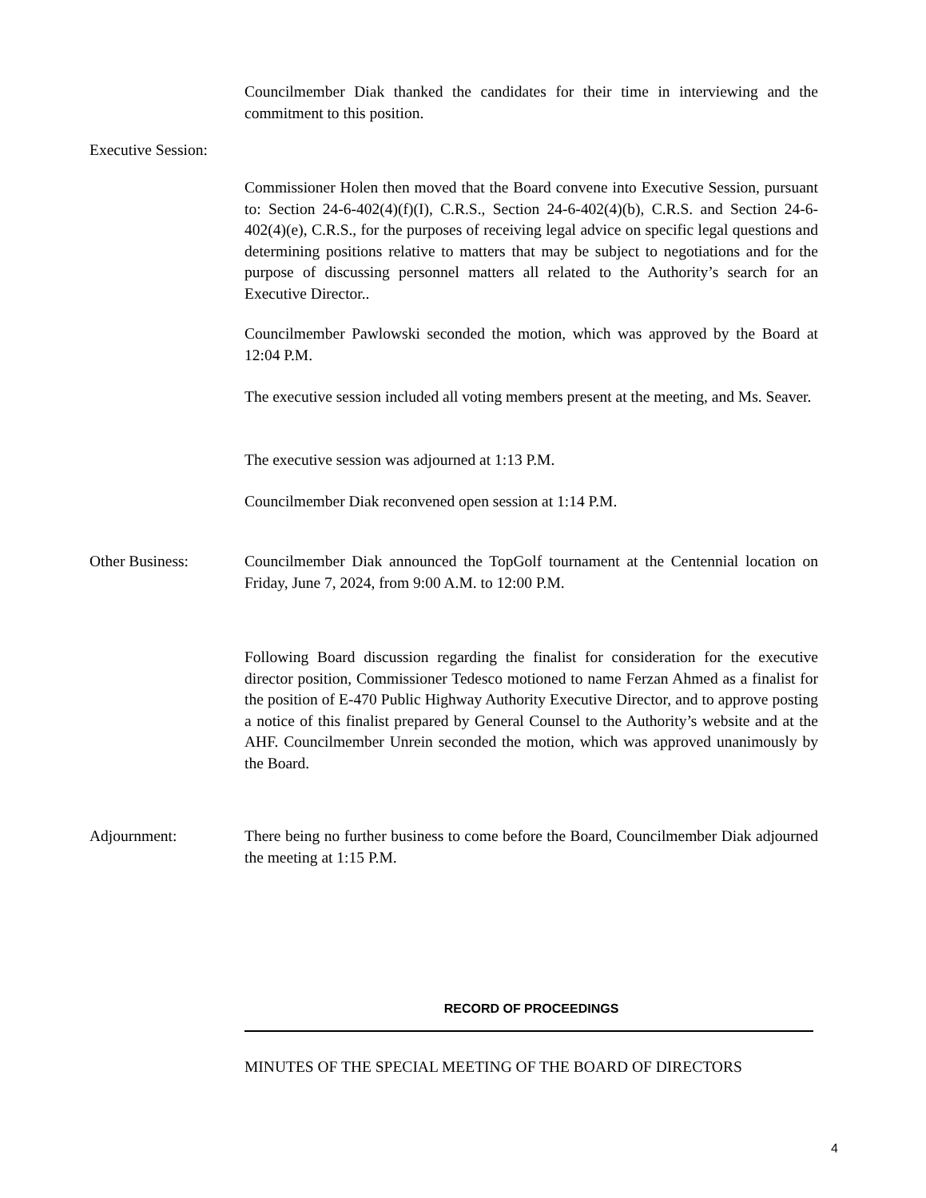Councilmember Diak thanked the candidates for their time in interviewing and the commitment to this position.
Executive Session:
Commissioner Holen then moved that the Board convene into Executive Session, pursuant to: Section 24-6-402(4)(f)(I), C.R.S., Section 24-6-402(4)(b), C.R.S. and Section 24-6-402(4)(e), C.R.S., for the purposes of receiving legal advice on specific legal questions and determining positions relative to matters that may be subject to negotiations and for the purpose of discussing personnel matters all related to the Authority’s search for an Executive Director..
Councilmember Pawlowski seconded the motion, which was approved by the Board at 12:04 P.M.
The executive session included all voting members present at the meeting, and Ms. Seaver.
The executive session was adjourned at 1:13 P.M.
Councilmember Diak reconvened open session at 1:14 P.M.
Other Business: Councilmember Diak announced the TopGolf tournament at the Centennial location on Friday, June 7, 2024, from 9:00 A.M. to 12:00 P.M.
Following Board discussion regarding the finalist for consideration for the executive director position, Commissioner Tedesco motioned to name Ferzan Ahmed as a finalist for the position of E-470 Public Highway Authority Executive Director, and to approve posting a notice of this finalist prepared by General Counsel to the Authority’s website and at the AHF. Councilmember Unrein seconded the motion, which was approved unanimously by the Board.
Adjournment: There being no further business to come before the Board, Councilmember Diak adjourned the meeting at 1:15 P.M.
RECORD OF PROCEEDINGS
MINUTES OF THE SPECIAL MEETING OF THE BOARD OF DIRECTORS
4